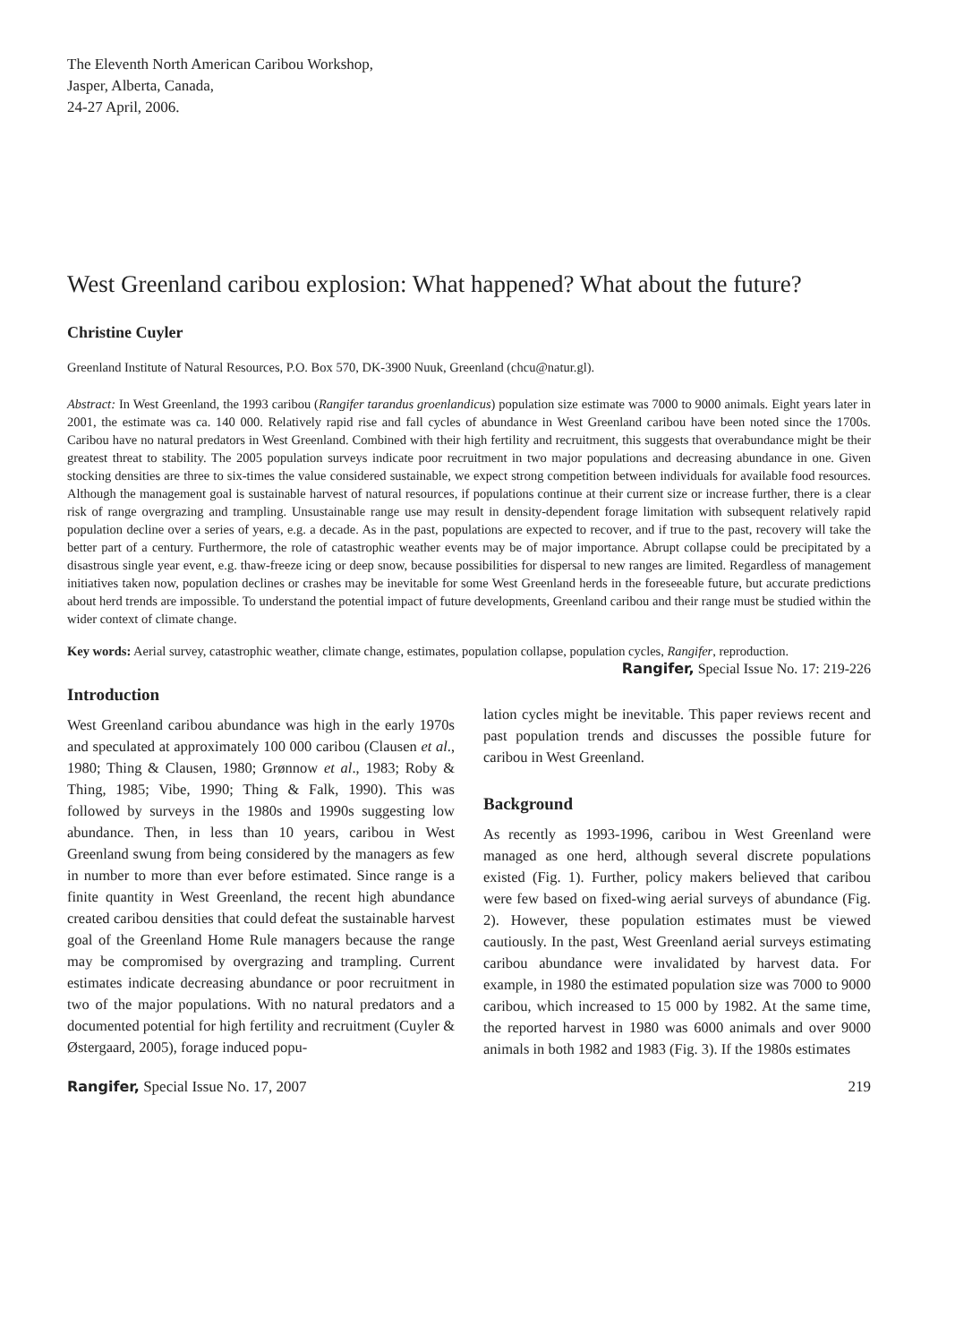The Eleventh North American Caribou Workshop,
Jasper, Alberta, Canada,
24-27 April, 2006.
West Greenland caribou explosion: What happened? What about the future?
Christine Cuyler
Greenland Institute of Natural Resources, P.O. Box 570, DK-3900 Nuuk, Greenland (chcu@natur.gl).
Abstract: In West Greenland, the 1993 caribou (Rangifer tarandus groenlandicus) population size estimate was 7000 to 9000 animals. Eight years later in 2001, the estimate was ca. 140 000. Relatively rapid rise and fall cycles of abundance in West Greenland caribou have been noted since the 1700s. Caribou have no natural predators in West Greenland. Combined with their high fertility and recruitment, this suggests that overabundance might be their greatest threat to stability. The 2005 population surveys indicate poor recruitment in two major populations and decreasing abundance in one. Given stocking densities are three to six-times the value considered sustainable, we expect strong competition between individuals for available food resources. Although the management goal is sustainable harvest of natural resources, if populations continue at their current size or increase further, there is a clear risk of range overgrazing and trampling. Unsustainable range use may result in density-dependent forage limitation with subsequent relatively rapid population decline over a series of years, e.g. a decade. As in the past, populations are expected to recover, and if true to the past, recovery will take the better part of a century. Furthermore, the role of catastrophic weather events may be of major importance. Abrupt collapse could be precipitated by a disastrous single year event, e.g. thaw-freeze icing or deep snow, because possibilities for dispersal to new ranges are limited. Regardless of management initiatives taken now, population declines or crashes may be inevitable for some West Greenland herds in the foreseeable future, but accurate predictions about herd trends are impossible. To understand the potential impact of future developments, Greenland caribou and their range must be studied within the wider context of climate change.
Key words: Aerial survey, catastrophic weather, climate change, estimates, population collapse, population cycles, Rangifer, reproduction.
Rangifer, Special Issue No. 17: 219-226
Introduction
West Greenland caribou abundance was high in the early 1970s and speculated at approximately 100 000 caribou (Clausen et al., 1980; Thing & Clausen, 1980; Grønnow et al., 1983; Roby & Thing, 1985; Vibe, 1990; Thing & Falk, 1990). This was followed by surveys in the 1980s and 1990s suggesting low abundance. Then, in less than 10 years, caribou in West Greenland swung from being considered by the managers as few in number to more than ever before estimated. Since range is a finite quantity in West Greenland, the recent high abundance created caribou densities that could defeat the sustainable harvest goal of the Greenland Home Rule managers because the range may be compromised by overgrazing and trampling. Current estimates indicate decreasing abundance or poor recruitment in two of the major populations. With no natural predators and a documented potential for high fertility and recruitment (Cuyler & Østergaard, 2005), forage induced popu-
lation cycles might be inevitable. This paper reviews recent and past population trends and discusses the possible future for caribou in West Greenland.
Background
As recently as 1993-1996, caribou in West Greenland were managed as one herd, although several discrete populations existed (Fig. 1). Further, policy makers believed that caribou were few based on fixed-wing aerial surveys of abundance (Fig. 2). However, these population estimates must be viewed cautiously. In the past, West Greenland aerial surveys estimating caribou abundance were invalidated by harvest data. For example, in 1980 the estimated population size was 7000 to 9000 caribou, which increased to 15 000 by 1982. At the same time, the reported harvest in 1980 was 6000 animals and over 9000 animals in both 1982 and 1983 (Fig. 3). If the 1980s estimates
Rangifer, Special Issue No. 17, 2007 219